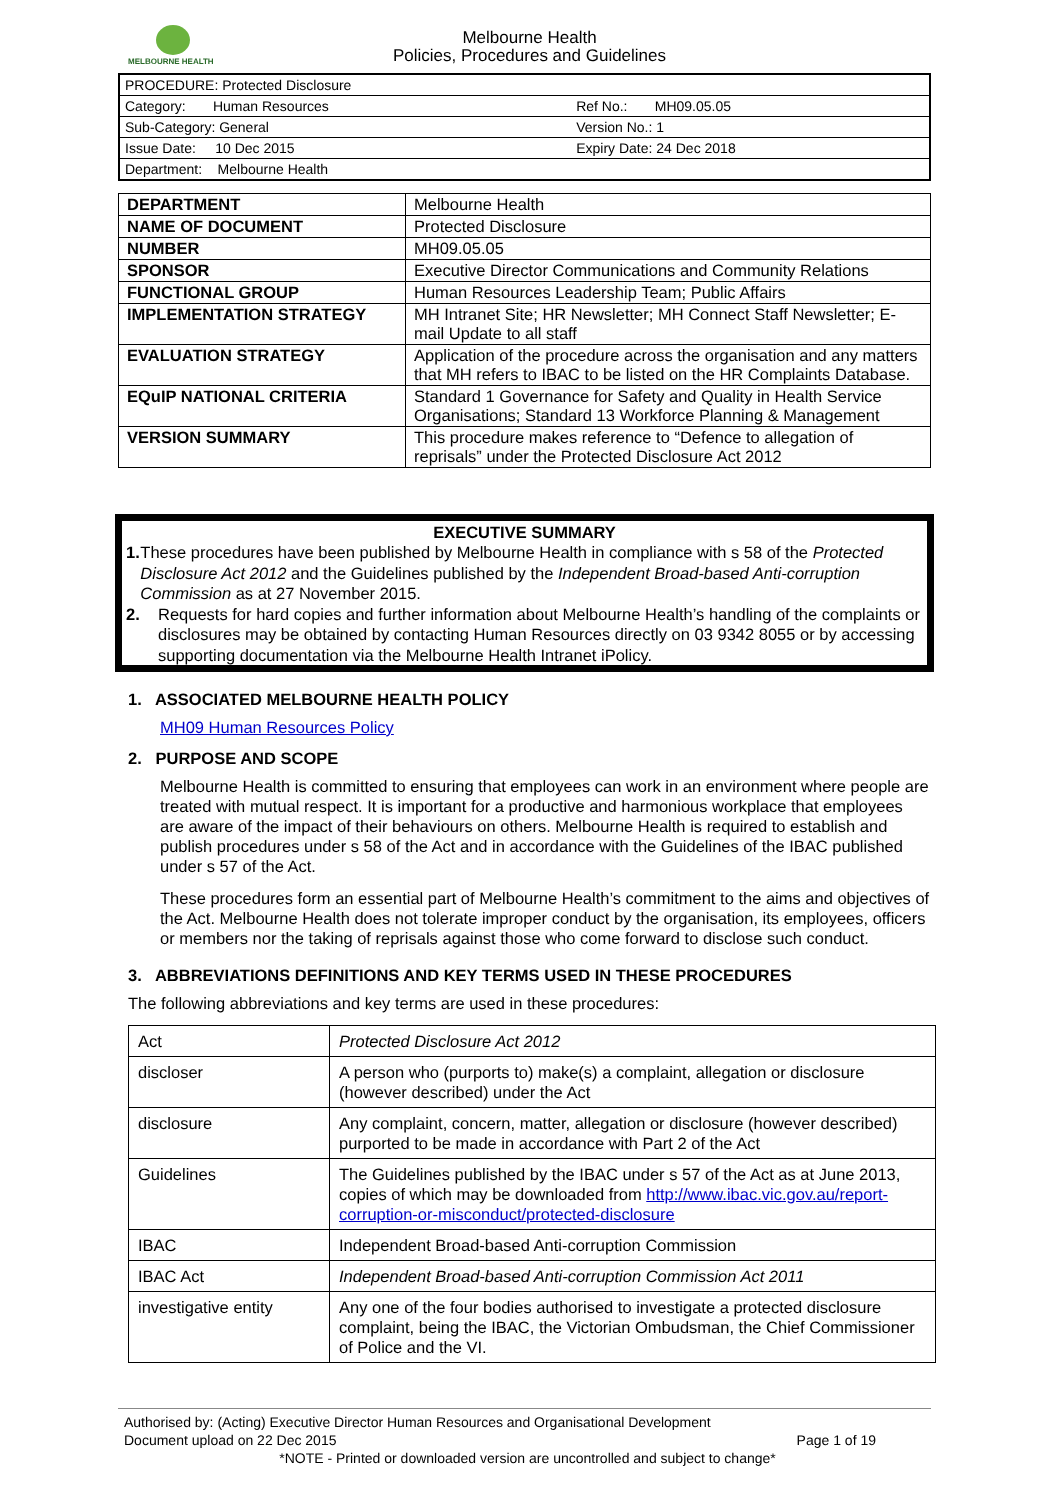MELBOURNE HEALTH
Melbourne Health
Policies, Procedures and Guidelines
| PROCEDURE: Protected Disclosure | |
| Category: Human Resources | Ref No.: MH09.05.05 |
| Sub-Category: General | Version No.: 1 |
| Issue Date: 10 Dec 2015 | Expiry Date: 24 Dec 2018 |
| Department: Melbourne Health | |
| DEPARTMENT | Melbourne Health |
| NAME OF DOCUMENT | Protected Disclosure |
| NUMBER | MH09.05.05 |
| SPONSOR | Executive Director Communications and Community Relations |
| FUNCTIONAL GROUP | Human Resources Leadership Team; Public Affairs |
| IMPLEMENTATION STRATEGY | MH Intranet Site; HR Newsletter; MH Connect Staff Newsletter; E-mail Update to all staff |
| EVALUATION STRATEGY | Application of the procedure across the organisation and any matters that MH refers to IBAC to be listed on the HR Complaints Database. |
| EQuIP NATIONAL CRITERIA | Standard 1 Governance for Safety and Quality in Health Service Organisations; Standard 13 Workforce Planning & Management |
| VERSION SUMMARY | This procedure makes reference to “Defence to allegation of reprisals” under the Protected Disclosure Act 2012 |
EXECUTIVE SUMMARY
1. These procedures have been published by Melbourne Health in compliance with s 58 of the Protected Disclosure Act 2012 and the Guidelines published by the Independent Broad-based Anti-corruption Commission as at 27 November 2015.
2. Requests for hard copies and further information about Melbourne Health’s handling of the complaints or disclosures may be obtained by contacting Human Resources directly on 03 9342 8055 or by accessing supporting documentation via the Melbourne Health Intranet iPolicy.
1. ASSOCIATED MELBOURNE HEALTH POLICY
MH09 Human Resources Policy
2. PURPOSE AND SCOPE
Melbourne Health is committed to ensuring that employees can work in an environment where people are treated with mutual respect. It is important for a productive and harmonious workplace that employees are aware of the impact of their behaviours on others. Melbourne Health is required to establish and publish procedures under s 58 of the Act and in accordance with the Guidelines of the IBAC published under s 57 of the Act.
These procedures form an essential part of Melbourne Health’s commitment to the aims and objectives of the Act. Melbourne Health does not tolerate improper conduct by the organisation, its employees, officers or members nor the taking of reprisals against those who come forward to disclose such conduct.
3. ABBREVIATIONS DEFINITIONS AND KEY TERMS USED IN THESE PROCEDURES
The following abbreviations and key terms are used in these procedures:
| Act | Protected Disclosure Act 2012 |
| discloser | A person who (purports to) make(s) a complaint, allegation or disclosure (however described) under the Act |
| disclosure | Any complaint, concern, matter, allegation or disclosure (however described) purported to be made in accordance with Part 2 of the Act |
| Guidelines | The Guidelines published by the IBAC under s 57 of the Act as at June 2013, copies of which may be downloaded from http://www.ibac.vic.gov.au/report-corruption-or-misconduct/protected-disclosure |
| IBAC | Independent Broad-based Anti-corruption Commission |
| IBAC Act | Independent Broad-based Anti-corruption Commission Act 2011 |
| investigative entity | Any one of the four bodies authorised to investigate a protected disclosure complaint, being the IBAC, the Victorian Ombudsman, the Chief Commissioner of Police and the VI. |
Authorised by: (Acting) Executive Director Human Resources and Organisational Development
Document upload on 22 Dec 2015 Page 1 of 19
*NOTE - Printed or downloaded version are uncontrolled and subject to change*